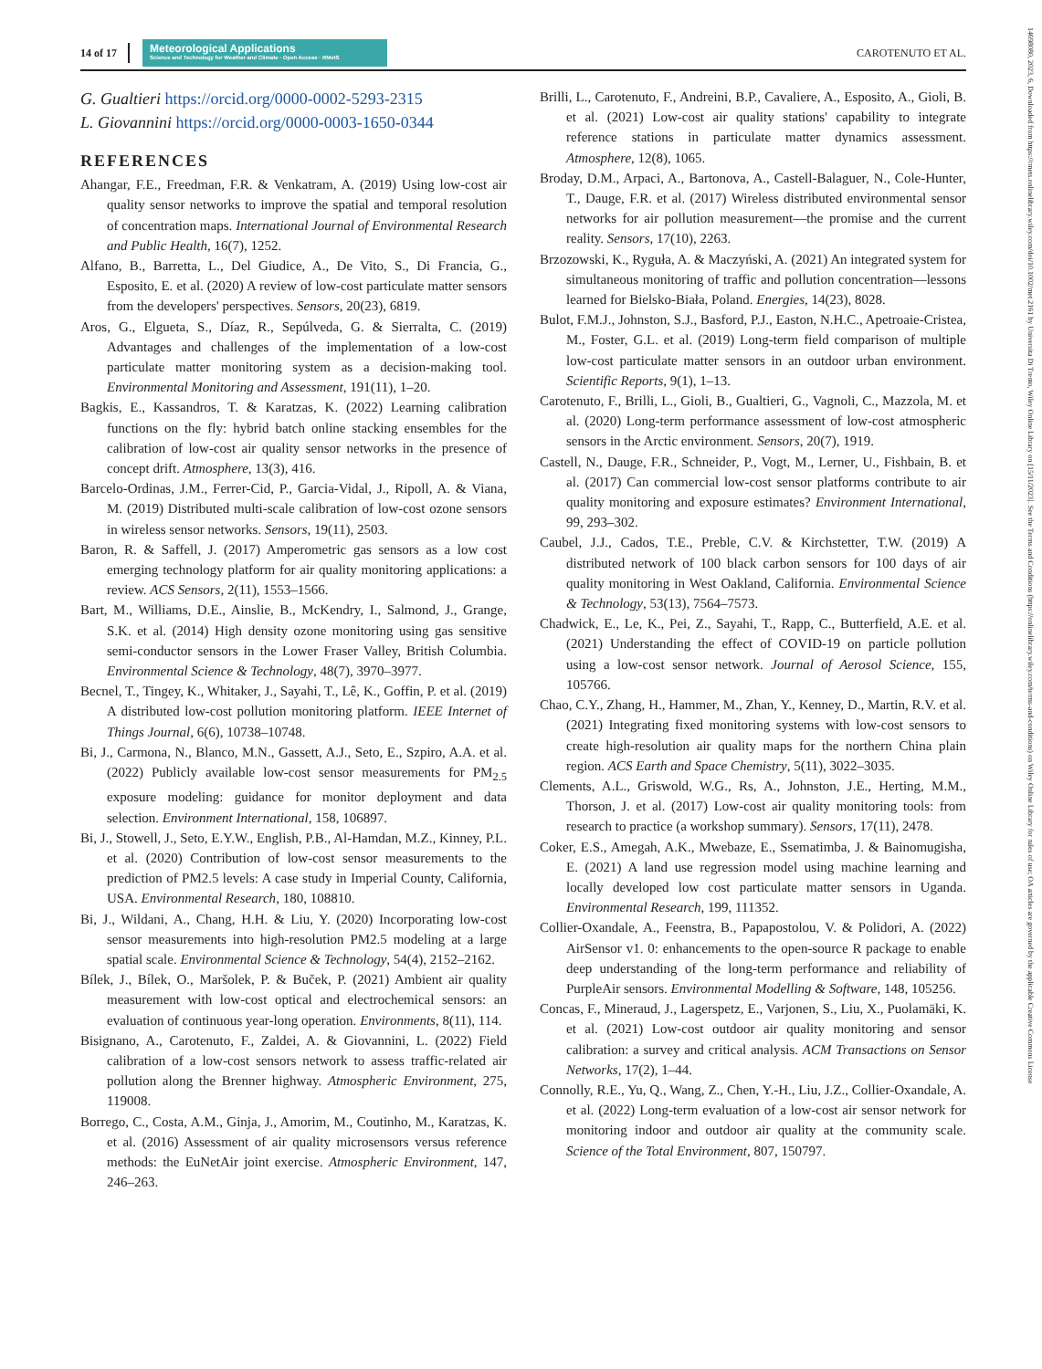14 of 17
Meteorological Applications
Science and Technology for Weather and Climate · Open Access · RMetS
CAROTENUTO ET AL.
14698080, 2023, 6, Downloaded from https://rmets.onlinelibrary.wiley.com/doi/10.1002/met.2161 by Universita Di Trento, Wiley Online Library on [15/11/2023]. See the Terms and Conditions (https://onlinelibrary.wiley.com/terms-and-conditions) on Wiley Online Library for rules of use; OA articles are governed by the applicable Creative Commons License
G. Gualtieri https://orcid.org/0000-0002-5293-2315
L. Giovannini https://orcid.org/0000-0003-1650-0344
REFERENCES
Ahangar, F.E., Freedman, F.R. & Venkatram, A. (2019) Using low-cost air quality sensor networks to improve the spatial and temporal resolution of concentration maps. International Journal of Environmental Research and Public Health, 16(7), 1252.
Alfano, B., Barretta, L., Del Giudice, A., De Vito, S., Di Francia, G., Esposito, E. et al. (2020) A review of low-cost particulate matter sensors from the developers' perspectives. Sensors, 20(23), 6819.
Aros, G., Elgueta, S., Díaz, R., Sepúlveda, G. & Sierralta, C. (2019) Advantages and challenges of the implementation of a low-cost particulate matter monitoring system as a decision-making tool. Environmental Monitoring and Assessment, 191(11), 1–20.
Bagkis, E., Kassandros, T. & Karatzas, K. (2022) Learning calibration functions on the fly: hybrid batch online stacking ensembles for the calibration of low-cost air quality sensor networks in the presence of concept drift. Atmosphere, 13(3), 416.
Barcelo-Ordinas, J.M., Ferrer-Cid, P., Garcia-Vidal, J., Ripoll, A. & Viana, M. (2019) Distributed multi-scale calibration of low-cost ozone sensors in wireless sensor networks. Sensors, 19(11), 2503.
Baron, R. & Saffell, J. (2017) Amperometric gas sensors as a low cost emerging technology platform for air quality monitoring applications: a review. ACS Sensors, 2(11), 1553–1566.
Bart, M., Williams, D.E., Ainslie, B., McKendry, I., Salmond, J., Grange, S.K. et al. (2014) High density ozone monitoring using gas sensitive semi-conductor sensors in the Lower Fraser Valley, British Columbia. Environmental Science & Technology, 48(7), 3970–3977.
Becnel, T., Tingey, K., Whitaker, J., Sayahi, T., Lê, K., Goffin, P. et al. (2019) A distributed low-cost pollution monitoring platform. IEEE Internet of Things Journal, 6(6), 10738–10748.
Bi, J., Carmona, N., Blanco, M.N., Gassett, A.J., Seto, E., Szpiro, A.A. et al. (2022) Publicly available low-cost sensor measurements for PM<sub>2.5</sub> exposure modeling: guidance for monitor deployment and data selection. Environment International, 158, 106897.
Bi, J., Stowell, J., Seto, E.Y.W., English, P.B., Al-Hamdan, M.Z., Kinney, P.L. et al. (2020) Contribution of low-cost sensor measurements to the prediction of PM2.5 levels: A case study in Imperial County, California, USA. Environmental Research, 180, 108810.
Bi, J., Wildani, A., Chang, H.H. & Liu, Y. (2020) Incorporating low-cost sensor measurements into high-resolution PM2.5 modeling at a large spatial scale. Environmental Science & Technology, 54(4), 2152–2162.
Bílek, J., Bílek, O., Maršolek, P. & Buček, P. (2021) Ambient air quality measurement with low-cost optical and electrochemical sensors: an evaluation of continuous year-long operation. Environments, 8(11), 114.
Bisignano, A., Carotenuto, F., Zaldei, A. & Giovannini, L. (2022) Field calibration of a low-cost sensors network to assess traffic-related air pollution along the Brenner highway. Atmospheric Environment, 275, 119008.
Borrego, C., Costa, A.M., Ginja, J., Amorim, M., Coutinho, M., Karatzas, K. et al. (2016) Assessment of air quality microsensors versus reference methods: the EuNetAir joint exercise. Atmospheric Environment, 147, 246–263.
Brilli, L., Carotenuto, F., Andreini, B.P., Cavaliere, A., Esposito, A., Gioli, B. et al. (2021) Low-cost air quality stations' capability to integrate reference stations in particulate matter dynamics assessment. Atmosphere, 12(8), 1065.
Broday, D.M., Arpaci, A., Bartonova, A., Castell-Balaguer, N., Cole-Hunter, T., Dauge, F.R. et al. (2017) Wireless distributed environmental sensor networks for air pollution measurement—the promise and the current reality. Sensors, 17(10), 2263.
Brzozowski, K., Ryguła, A. & Maczyński, A. (2021) An integrated system for simultaneous monitoring of traffic and pollution concentration—lessons learned for Bielsko-Biała, Poland. Energies, 14(23), 8028.
Bulot, F.M.J., Johnston, S.J., Basford, P.J., Easton, N.H.C., Apetroaie-Cristea, M., Foster, G.L. et al. (2019) Long-term field comparison of multiple low-cost particulate matter sensors in an outdoor urban environment. Scientific Reports, 9(1), 1–13.
Carotenuto, F., Brilli, L., Gioli, B., Gualtieri, G., Vagnoli, C., Mazzola, M. et al. (2020) Long-term performance assessment of low-cost atmospheric sensors in the Arctic environment. Sensors, 20(7), 1919.
Castell, N., Dauge, F.R., Schneider, P., Vogt, M., Lerner, U., Fishbain, B. et al. (2017) Can commercial low-cost sensor platforms contribute to air quality monitoring and exposure estimates? Environment International, 99, 293–302.
Caubel, J.J., Cados, T.E., Preble, C.V. & Kirchstetter, T.W. (2019) A distributed network of 100 black carbon sensors for 100 days of air quality monitoring in West Oakland, California. Environmental Science & Technology, 53(13), 7564–7573.
Chadwick, E., Le, K., Pei, Z., Sayahi, T., Rapp, C., Butterfield, A.E. et al. (2021) Understanding the effect of COVID-19 on particle pollution using a low-cost sensor network. Journal of Aerosol Science, 155, 105766.
Chao, C.Y., Zhang, H., Hammer, M., Zhan, Y., Kenney, D., Martin, R.V. et al. (2021) Integrating fixed monitoring systems with low-cost sensors to create high-resolution air quality maps for the northern China plain region. ACS Earth and Space Chemistry, 5(11), 3022–3035.
Clements, A.L., Griswold, W.G., Rs, A., Johnston, J.E., Herting, M.M., Thorson, J. et al. (2017) Low-cost air quality monitoring tools: from research to practice (a workshop summary). Sensors, 17(11), 2478.
Coker, E.S., Amegah, A.K., Mwebaze, E., Ssematimba, J. & Bainomugisha, E. (2021) A land use regression model using machine learning and locally developed low cost particulate matter sensors in Uganda. Environmental Research, 199, 111352.
Collier-Oxandale, A., Feenstra, B., Papapostolou, V. & Polidori, A. (2022) AirSensor v1. 0: enhancements to the open-source R package to enable deep understanding of the long-term performance and reliability of PurpleAir sensors. Environmental Modelling & Software, 148, 105256.
Concas, F., Mineraud, J., Lagerspetz, E., Varjonen, S., Liu, X., Puolamäki, K. et al. (2021) Low-cost outdoor air quality monitoring and sensor calibration: a survey and critical analysis. ACM Transactions on Sensor Networks, 17(2), 1–44.
Connolly, R.E., Yu, Q., Wang, Z., Chen, Y.-H., Liu, J.Z., Collier-Oxandale, A. et al. (2022) Long-term evaluation of a low-cost air sensor network for monitoring indoor and outdoor air quality at the community scale. Science of the Total Environment, 807, 150797.